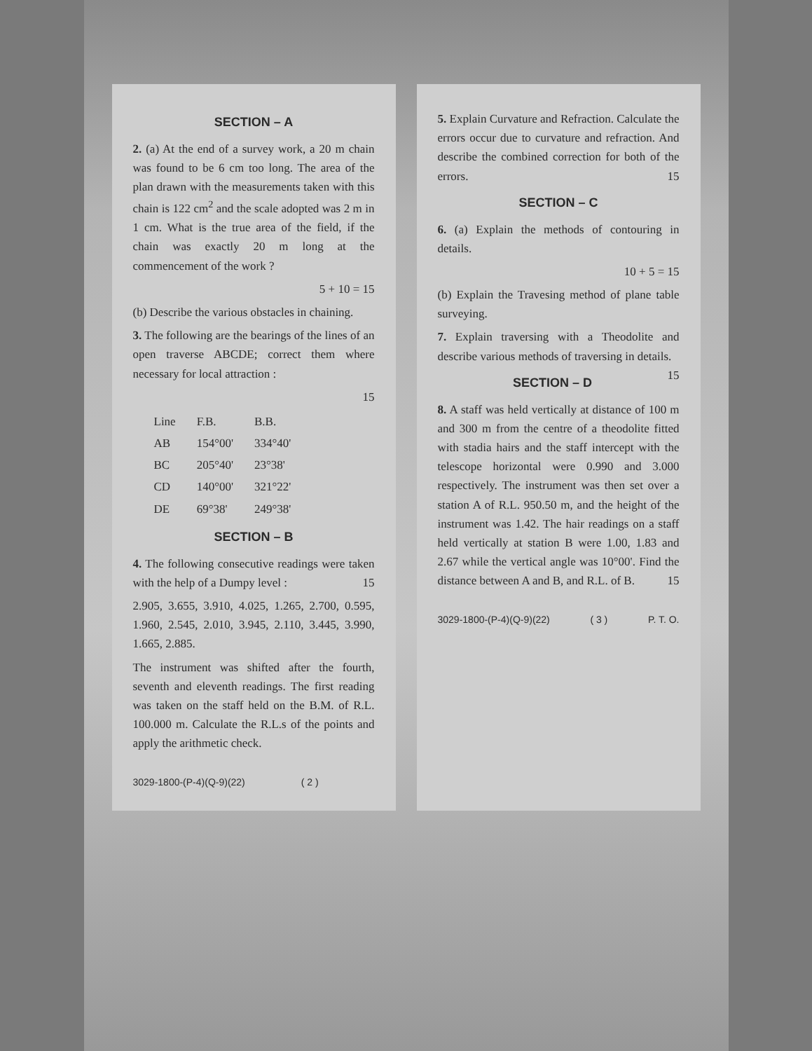SECTION – A
2. (a) At the end of a survey work, a 20 m chain was found to be 6 cm too long. The area of the plan drawn with the measurements taken with this chain is 122 cm<sup>2</sup> and the scale adopted was 2 m in 1 cm. What is the true area of the field, if the chain was exactly 20 m long at the commencement of the work ?
5 + 10 = 15
(b) Describe the various obstacles in chaining.
3. The following are the bearings of the lines of an open traverse ABCDE; correct them where necessary for local attraction :
15
| Line | F.B. | B.B. |
| --- | --- | --- |
| AB | 154°00' | 334°40' |
| BC | 205°40' | 23°38' |
| CD | 140°00' | 321°22' |
| DE | 69°38' | 249°38' |
SECTION – B
4. The following consecutive readings were taken with the help of a Dumpy level : 15
2.905, 3.655, 3.910, 4.025, 1.265, 2.700, 0.595, 1.960, 2.545, 2.010, 3.945, 2.110, 3.445, 3.990, 1.665, 2.885.
The instrument was shifted after the fourth, seventh and eleventh readings. The first reading was taken on the staff held on the B.M. of R.L. 100.000 m. Calculate the R.L.s of the points and apply the arithmetic check.
3029-1800-(P-4)(Q-9)(22) ( 2 )
5. Explain Curvature and Refraction. Calculate the errors occur due to curvature and refraction. And describe the combined correction for both of the errors. 15
SECTION – C
6. (a) Explain the methods of contouring in details.
10 + 5 = 15
(b) Explain the Travesing method of plane table surveying.
7. Explain traversing with a Theodolite and describe various methods of traversing in details. 15
SECTION – D
8. A staff was held vertically at distance of 100 m and 300 m from the centre of a theodolite fitted with stadia hairs and the staff intercept with the telescope horizontal were 0.990 and 3.000 respectively. The instrument was then set over a station A of R.L. 950.50 m, and the height of the instrument was 1.42. The hair readings on a staff held vertically at station B were 1.00, 1.83 and 2.67 while the vertical angle was 10°00'. Find the distance between A and B, and R.L. of B. 15
3029-1800-(P-4)(Q-9)(22) ( 3 ) P. T. O.